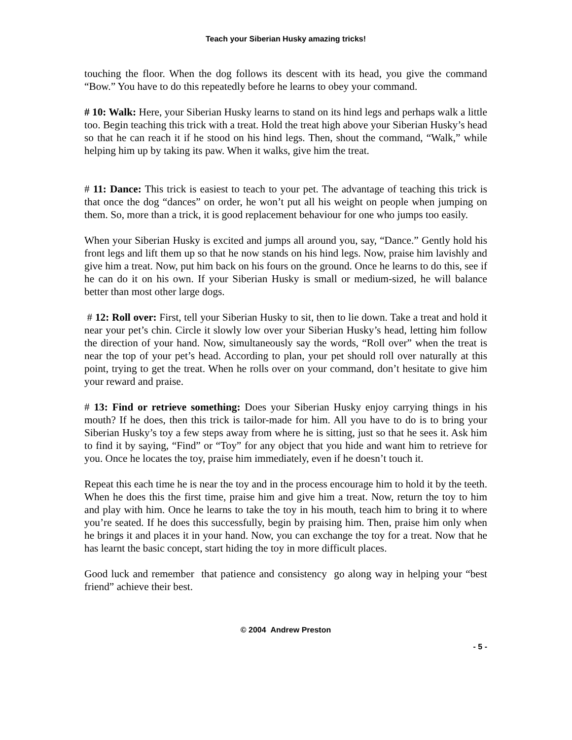Teach your Siberian Husky amazing tricks!
touching the floor. When the dog follows its descent with its head, you give the command “Bow.” You have to do this repeatedly before he learns to obey your command.
# 10: Walk: Here, your Siberian Husky learns to stand on its hind legs and perhaps walk a little too. Begin teaching this trick with a treat. Hold the treat high above your Siberian Husky’s head so that he can reach it if he stood on his hind legs. Then, shout the command, “Walk,” while helping him up by taking its paw. When it walks, give him the treat.
# 11: Dance: This trick is easiest to teach to your pet. The advantage of teaching this trick is that once the dog “dances” on order, he won’t put all his weight on people when jumping on them. So, more than a trick, it is good replacement behaviour for one who jumps too easily.
When your Siberian Husky is excited and jumps all around you, say, “Dance.” Gently hold his front legs and lift them up so that he now stands on his hind legs. Now, praise him lavishly and give him a treat. Now, put him back on his fours on the ground. Once he learns to do this, see if he can do it on his own. If your Siberian Husky is small or medium-sized, he will balance better than most other large dogs.
# 12: Roll over: First, tell your Siberian Husky to sit, then to lie down. Take a treat and hold it near your pet’s chin. Circle it slowly low over your Siberian Husky’s head, letting him follow the direction of your hand. Now, simultaneously say the words, “Roll over” when the treat is near the top of your pet’s head. According to plan, your pet should roll over naturally at this point, trying to get the treat. When he rolls over on your command, don’t hesitate to give him your reward and praise.
# 13: Find or retrieve something: Does your Siberian Husky enjoy carrying things in his mouth? If he does, then this trick is tailor-made for him. All you have to do is to bring your Siberian Husky’s toy a few steps away from where he is sitting, just so that he sees it. Ask him to find it by saying, “Find” or “Toy” for any object that you hide and want him to retrieve for you. Once he locates the toy, praise him immediately, even if he doesn’t touch it.
Repeat this each time he is near the toy and in the process encourage him to hold it by the teeth. When he does this the first time, praise him and give him a treat. Now, return the toy to him and play with him. Once he learns to take the toy in his mouth, teach him to bring it to where you’re seated. If he does this successfully, begin by praising him. Then, praise him only when he brings it and places it in your hand. Now, you can exchange the toy for a treat. Now that he has learnt the basic concept, start hiding the toy in more difficult places.
Good luck and remember that patience and consistency go along way in helping your “best friend” achieve their best.
© 2004 Andrew Preston
- 5 -